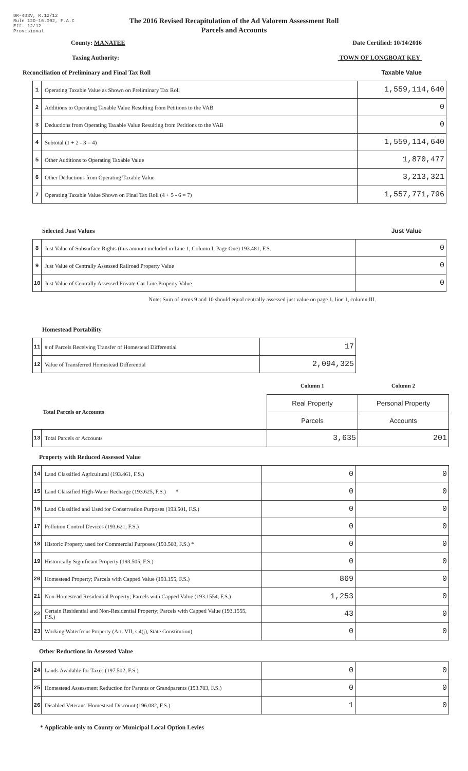DR-403V, R.12/12
Rule 12D-16.002, F.A.C
Eff. 12/12
Provisional
The 2016 Revised Recapitulation of the Ad Valorem Assessment Roll
Parcels and Accounts
County: MANATEE Date Certified: 10/14/2016
Taxing Authority: TOWN OF LONGBOAT KEY
Reconciliation of Preliminary and Final Tax Roll Taxable Value
| 1 | Operating Taxable Value as Shown on Preliminary Tax Roll | 1,559,114,640 |
| 2 | Additions to Operating Taxable Value Resulting from Petitions to the VAB | 0 |
| 3 | Deductions from Operating Taxable Value Resulting from Petitions to the VAB | 0 |
| 4 | Subtotal (1 + 2 - 3 = 4) | 1,559,114,640 |
| 5 | Other Additions to Operating Taxable Value | 1,870,477 |
| 6 | Other Deductions from Operating Taxable Value | 3,213,321 |
| 7 | Operating Taxable Value Shown on Final Tax Roll (4 + 5 - 6 = 7) | 1,557,771,796 |
Selected Just Values Just Value
| 8 | Just Value of Subsurface Rights (this amount included in Line 1, Column I, Page One) 193.481, F.S. | 0 |
| 9 | Just Value of Centrally Assessed Railroad Property Value | 0 |
| 10 | Just Value of Centrally Assessed Private Car Line Property Value | 0 |
Note: Sum of items 9 and 10 should equal centrally assessed just value on page 1, line 1, column III.
Homestead Portability
| 11 | # of Parcels Receiving Transfer of Homestead Differential | 17 |
| 12 | Value of Transferred Homestead Differential | 2,094,325 |
| | | Column 1 | Column 2 |
| Total Parcels or Accounts | | Real Property | Personal Property |
| | | Parcels | Accounts |
| 13 | Total Parcels or Accounts | 3,635 | 201 |
Property with Reduced Assessed Value
| 14 | Land Classified Agricultural (193.461, F.S.) | 0 | 0 |
| 15 | Land Classified High-Water Recharge (193.625, F.S.) * | 0 | 0 |
| 16 | Land Classified and Used for Conservation Purposes (193.501, F.S.) | 0 | 0 |
| 17 | Pollution Control Devices (193.621, F.S.) | 0 | 0 |
| 18 | Historic Property used for Commercial Purposes (193.503, F.S.) * | 0 | 0 |
| 19 | Historically Significant Property (193.505, F.S.) | 0 | 0 |
| 20 | Homestead Property; Parcels with Capped Value (193.155, F.S.) | 869 | 0 |
| 21 | Non-Homestead Residential Property; Parcels with Capped Value (193.1554, F.S.) | 1,253 | 0 |
| 22 | Certain Residential and Non-Residential Property; Parcels with Capped Value (193.1555, F.S.) | 43 | 0 |
| 23 | Working Waterfront Property (Art. VII, s.4(j), State Constitution) | 0 | 0 |
Other Reductions in Assessed Value
| 24 | Lands Available for Taxes (197.502, F.S.) | 0 | 0 |
| 25 | Homestead Assessment Reduction for Parents or Grandparents (193.703, F.S.) | 0 | 0 |
| 26 | Disabled Veterans' Homestead Discount (196.082, F.S.) | 1 | 0 |
* Applicable only to County or Municipal Local Option Levies